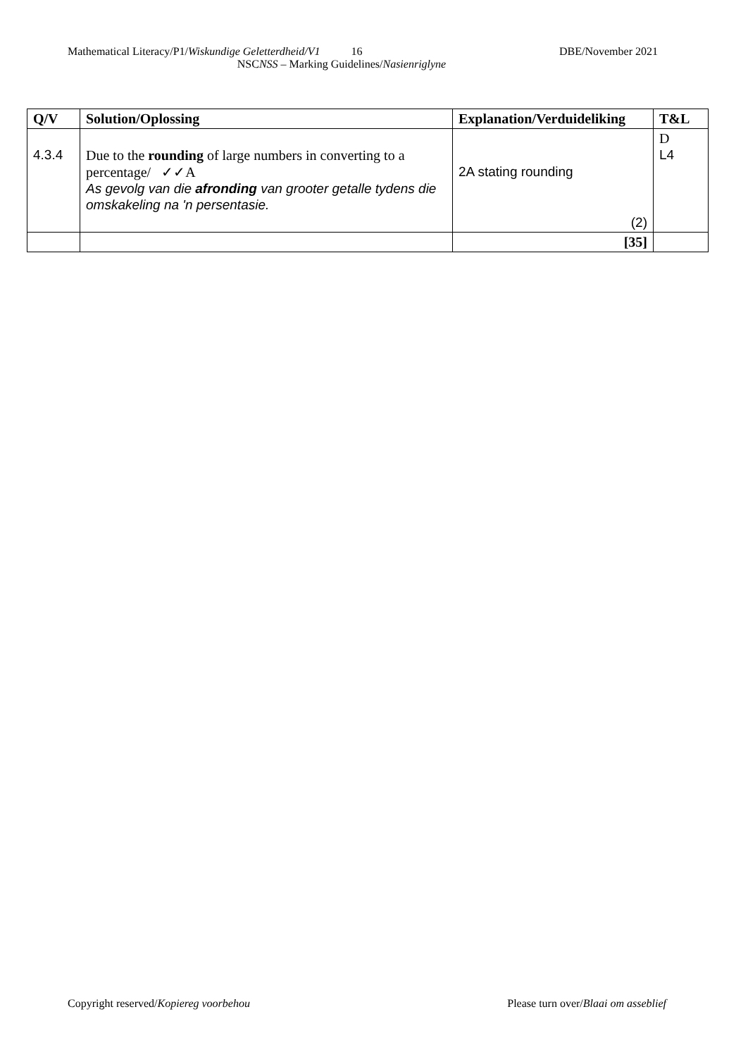Mathematical Literacy/P1/Wiskundige Geletterdheid/V1 16 DBE/November 2021
NSCNSS – Marking Guidelines/Nasienriglyne
| Q/V | Solution/Oplossing | Explanation/Verduideliking | T&L |
| --- | --- | --- | --- |
| 4.3.4 | Due to the rounding of large numbers in converting to a percentage/ ✓✓A As gevolg van die afronding van grooter getalle tydens die omskakeling na 'n persentasie. | 2A stating rounding (2) | D L4 |
| | | [35] | |
Copyright reserved/Kopiereg voorbehou Please turn over/Blaai om asseblief